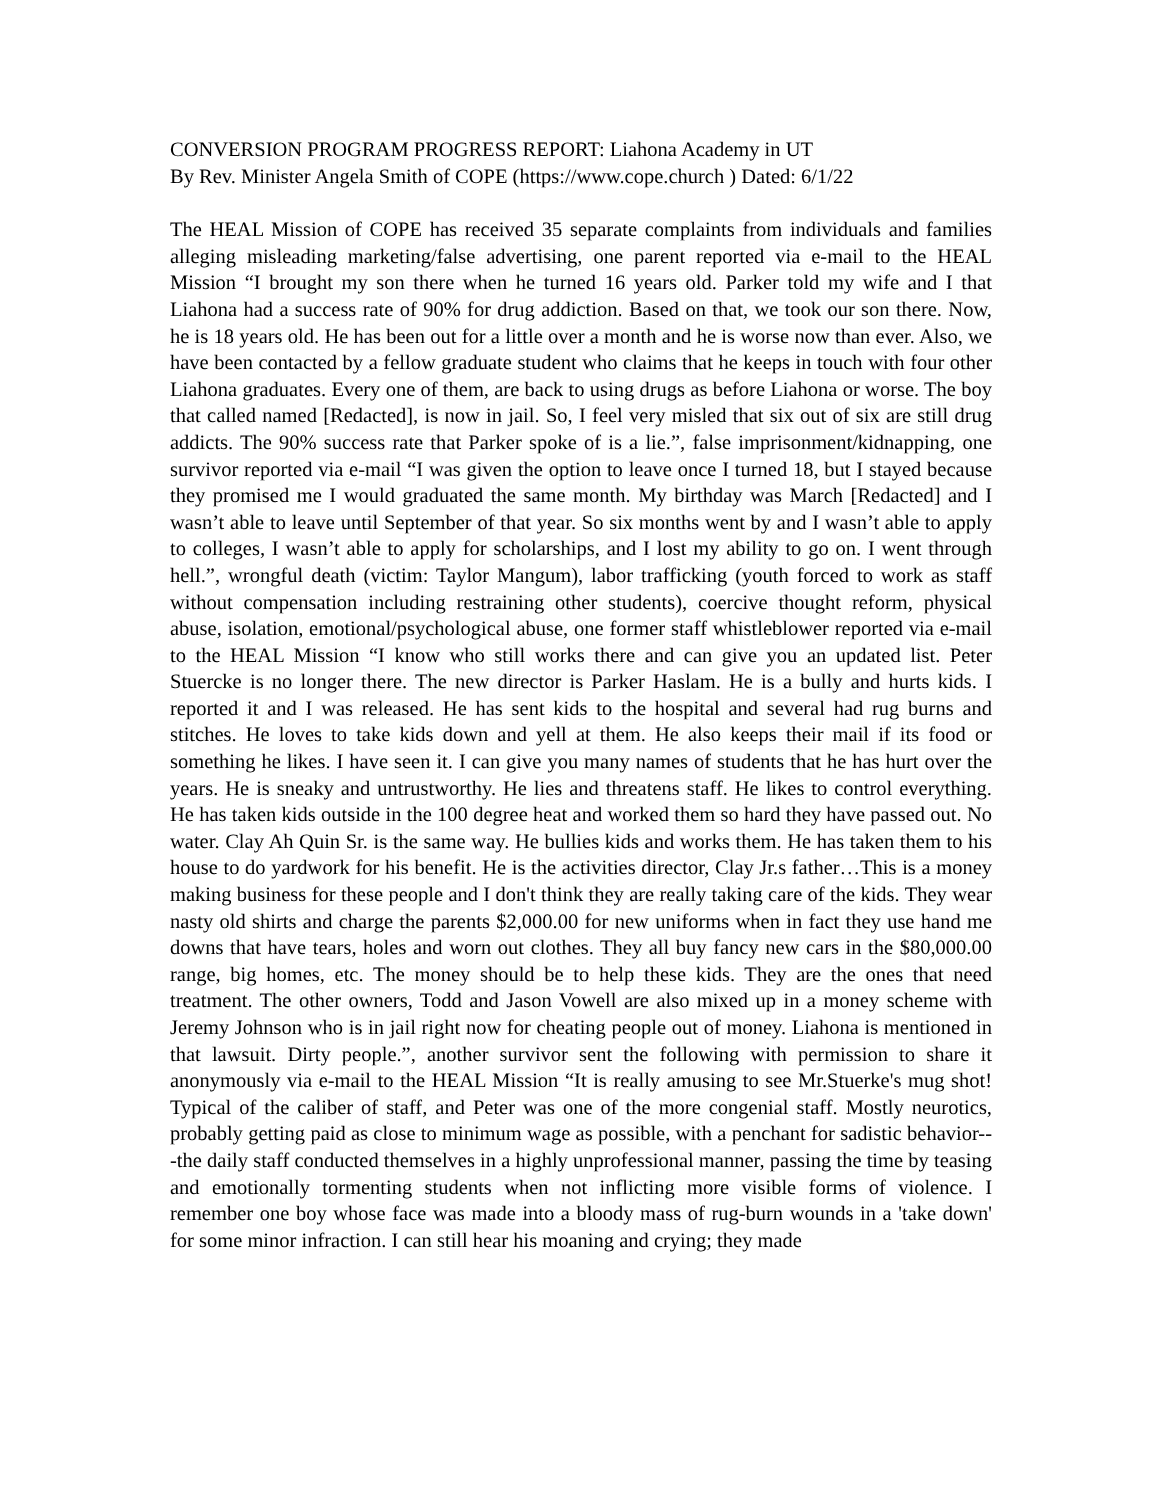CONVERSION PROGRAM PROGRESS REPORT: Liahona Academy in UT
By Rev. Minister Angela Smith of COPE (https://www.cope.church ) Dated: 6/1/22
The HEAL Mission of COPE has received 35 separate complaints from individuals and families alleging misleading marketing/false advertising, one parent reported via e-mail to the HEAL Mission “I brought my son there when he turned 16 years old. Parker told my wife and I that Liahona had a success rate of 90% for drug addiction. Based on that, we took our son there. Now, he is 18 years old. He has been out for a little over a month and he is worse now than ever. Also, we have been contacted by a fellow graduate student who claims that he keeps in touch with four other Liahona graduates. Every one of them, are back to using drugs as before Liahona or worse. The boy that called named [Redacted], is now in jail. So, I feel very misled that six out of six are still drug addicts. The 90% success rate that Parker spoke of is a lie.”, false imprisonment/kidnapping, one survivor reported via e-mail “I was given the option to leave once I turned 18, but I stayed because they promised me I would graduated the same month. My birthday was March [Redacted] and I wasn’t able to leave until September of that year. So six months went by and I wasn’t able to apply to colleges, I wasn’t able to apply for scholarships, and I lost my ability to go on. I went through hell.”, wrongful death (victim: Taylor Mangum), labor trafficking (youth forced to work as staff without compensation including restraining other students), coercive thought reform, physical abuse, isolation, emotional/psychological abuse, one former staff whistleblower reported via e-mail to the HEAL Mission “I know who still works there and can give you an updated list. Peter Stuercke is no longer there. The new director is Parker Haslam. He is a bully and hurts kids. I reported it and I was released. He has sent kids to the hospital and several had rug burns and stitches. He loves to take kids down and yell at them. He also keeps their mail if its food or something he likes. I have seen it. I can give you many names of students that he has hurt over the years. He is sneaky and untrustworthy. He lies and threatens staff. He likes to control everything. He has taken kids outside in the 100 degree heat and worked them so hard they have passed out. No water. Clay Ah Quin Sr. is the same way. He bullies kids and works them. He has taken them to his house to do yardwork for his benefit. He is the activities director, Clay Jr.s father…This is a money making business for these people and I don't think they are really taking care of the kids. They wear nasty old shirts and charge the parents $2,000.00 for new uniforms when in fact they use hand me downs that have tears, holes and worn out clothes. They all buy fancy new cars in the $80,000.00 range, big homes, etc. The money should be to help these kids. They are the ones that need treatment. The other owners, Todd and Jason Vowell are also mixed up in a money scheme with Jeremy Johnson who is in jail right now for cheating people out of money. Liahona is mentioned in that lawsuit. Dirty people.”, another survivor sent the following with permission to share it anonymously via e-mail to the HEAL Mission “It is really amusing to see Mr.Stuerke's mug shot! Typical of the caliber of staff, and Peter was one of the more congenial staff. Mostly neurotics, probably getting paid as close to minimum wage as possible, with a penchant for sadistic behavior---the daily staff conducted themselves in a highly unprofessional manner, passing the time by teasing and emotionally tormenting students when not inflicting more visible forms of violence. I remember one boy whose face was made into a bloody mass of rug-burn wounds in a 'take down' for some minor infraction. I can still hear his moaning and crying; they made